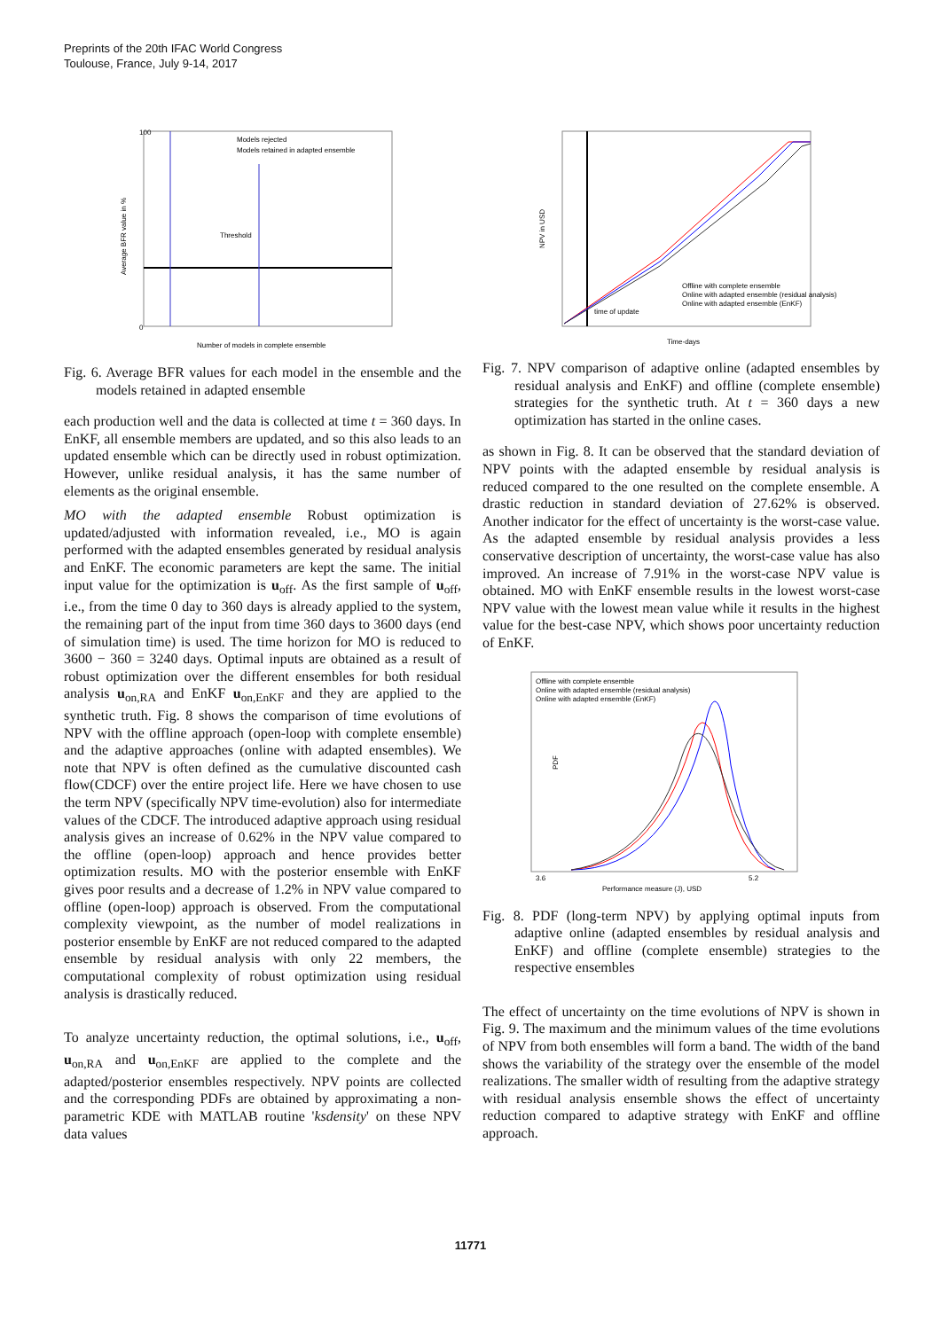Preprints of the 20th IFAC World Congress
Toulouse, France, July 9-14, 2017
Threshold
Models rejected
Models retained in adapted ensemble
Number of models in complete ensemble
Average BFR value in %
100
0
Fig. 6. Average BFR values for each model in the ensemble and the models retained in adapted ensemble
each production well and the data is collected at time t = 360 days. In EnKF, all ensemble members are updated, and so this also leads to an updated ensemble which can be directly used in robust optimization. However, unlike residual analysis, it has the same number of elements as the original ensemble.
MO with the adapted ensemble Robust optimization is updated/adjusted with information revealed, i.e., MO is again performed with the adapted ensembles generated by residual analysis and EnKF. The economic parameters are kept the same. The initial input value for the optimization is u<sub>off</sub>. As the first sample of u<sub>off</sub>, i.e., from the time 0 day to 360 days is already applied to the system, the remaining part of the input from time 360 days to 3600 days (end of simulation time) is used. The time horizon for MO is reduced to 3600 − 360 = 3240 days. Optimal inputs are obtained as a result of robust optimization over the different ensembles for both residual analysis u<sub>on,RA</sub> and EnKF u<sub>on,EnKF</sub> and they are applied to the synthetic truth. Fig. 8 shows the comparison of time evolutions of NPV with the offline approach (open-loop with complete ensemble) and the adaptive approaches (online with adapted ensembles). We note that NPV is often defined as the cumulative discounted cash flow(CDCF) over the entire project life. Here we have chosen to use the term NPV (specifically NPV time-evolution) also for intermediate values of the CDCF. The introduced adaptive approach using residual analysis gives an increase of 0.62% in the NPV value compared to the offline (open-loop) approach and hence provides better optimization results. MO with the posterior ensemble with EnKF gives poor results and a decrease of 1.2% in NPV value compared to offline (open-loop) approach is observed. From the computational complexity viewpoint, as the number of model realizations in posterior ensemble by EnKF are not reduced compared to the adapted ensemble by residual analysis with only 22 members, the computational complexity of robust optimization using residual analysis is drastically reduced.
To analyze uncertainty reduction, the optimal solutions, i.e., u<sub>off</sub>, u<sub>on,RA</sub> and u<sub>on,EnKF</sub> are applied to the complete and the adapted/posterior ensembles respectively. NPV points are collected and the corresponding PDFs are obtained by approximating a non-parametric KDE with MATLAB routine 'ksdensity' on these NPV data values
Offline with complete ensemble
Online with adapted ensemble (residual analysis)
Online with adapted ensemble (EnKF)
time of update
Time-days
NPV in USD
Fig. 7. NPV comparison of adaptive online (adapted ensembles by residual analysis and EnKF) and offline (complete ensemble) strategies for the synthetic truth. At t = 360 days a new optimization has started in the online cases.
as shown in Fig. 8. It can be observed that the standard deviation of NPV points with the adapted ensemble by residual analysis is reduced compared to the one resulted on the complete ensemble. A drastic reduction in standard deviation of 27.62% is observed. Another indicator for the effect of uncertainty is the worst-case value. As the adapted ensemble by residual analysis provides a less conservative description of uncertainty, the worst-case value has also improved. An increase of 7.91% in the worst-case NPV value is obtained. MO with EnKF ensemble results in the lowest worst-case NPV value with the lowest mean value while it results in the highest value for the best-case NPV, which shows poor uncertainty reduction of EnKF.
Offline with complete ensemble
Online with adapted ensemble (residual analysis)
Online with adapted ensemble (EnKF)
3.6
5.2
Performance measure (J), USD
PDF
Fig. 8. PDF (long-term NPV) by applying optimal inputs from adaptive online (adapted ensembles by residual analysis and EnKF) and offline (complete ensemble) strategies to the respective ensembles
The effect of uncertainty on the time evolutions of NPV is shown in Fig. 9. The maximum and the minimum values of the time evolutions of NPV from both ensembles will form a band. The width of the band shows the variability of the strategy over the ensemble of the model realizations. The smaller width of resulting from the adaptive strategy with residual analysis ensemble shows the effect of uncertainty reduction compared to adaptive strategy with EnKF and offline approach.
11771